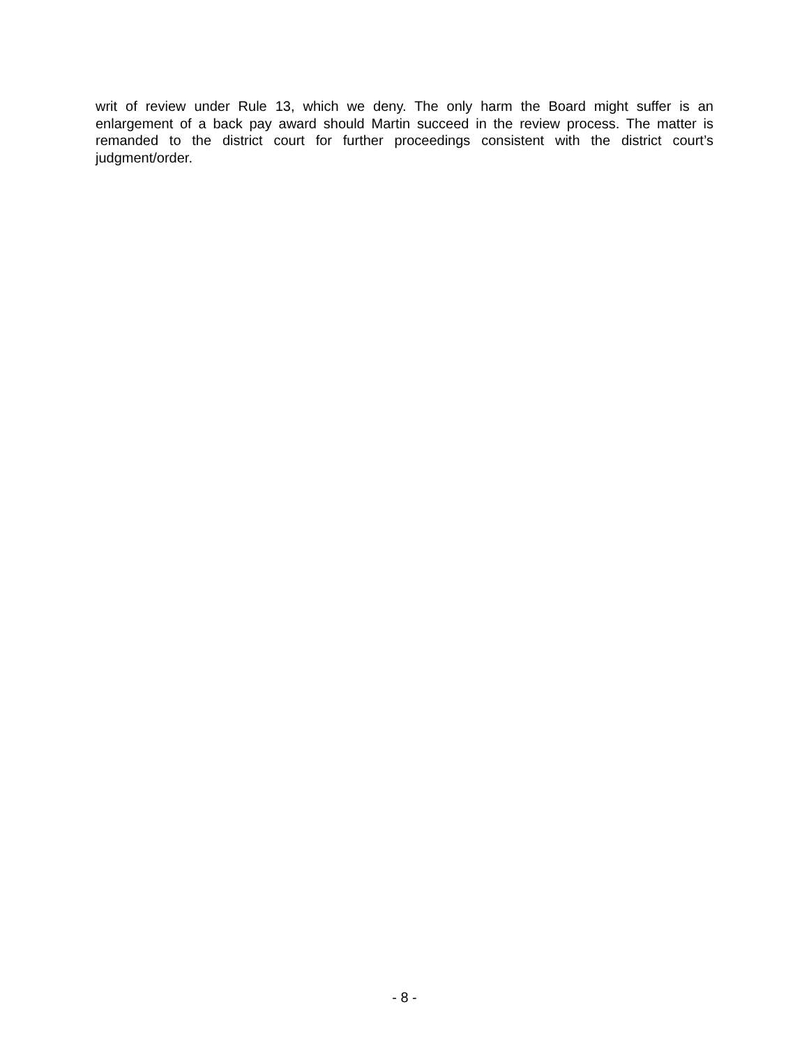writ of review under Rule 13, which we deny. The only harm the Board might suffer is an enlargement of a back pay award should Martin succeed in the review process. The matter is remanded to the district court for further proceedings consistent with the district court’s judgment/order.
- 8 -